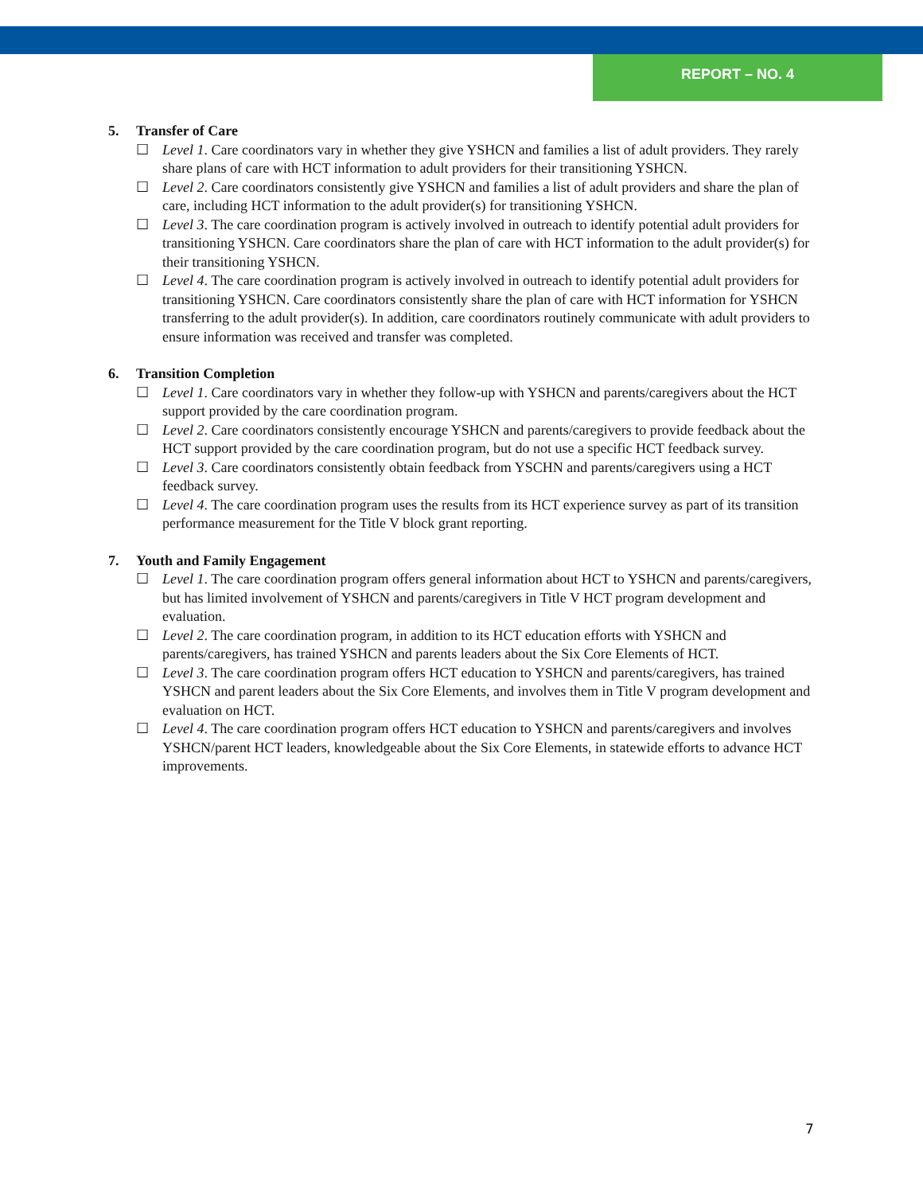REPORT – NO. 4
5. Transfer of Care
☐ Level 1. Care coordinators vary in whether they give YSHCN and families a list of adult providers. They rarely share plans of care with HCT information to adult providers for their transitioning YSHCN.
☐ Level 2. Care coordinators consistently give YSHCN and families a list of adult providers and share the plan of care, including HCT information to the adult provider(s) for transitioning YSHCN.
☐ Level 3. The care coordination program is actively involved in outreach to identify potential adult providers for transitioning YSHCN. Care coordinators share the plan of care with HCT information to the adult provider(s) for their transitioning YSHCN.
☐ Level 4. The care coordination program is actively involved in outreach to identify potential adult providers for transitioning YSHCN. Care coordinators consistently share the plan of care with HCT information for YSHCN transferring to the adult provider(s). In addition, care coordinators routinely communicate with adult providers to ensure information was received and transfer was completed.
6. Transition Completion
☐ Level 1. Care coordinators vary in whether they follow-up with YSHCN and parents/caregivers about the HCT support provided by the care coordination program.
☐ Level 2. Care coordinators consistently encourage YSHCN and parents/caregivers to provide feedback about the HCT support provided by the care coordination program, but do not use a specific HCT feedback survey.
☐ Level 3. Care coordinators consistently obtain feedback from YSCHN and parents/caregivers using a HCT feedback survey.
☐ Level 4. The care coordination program uses the results from its HCT experience survey as part of its transition performance measurement for the Title V block grant reporting.
7. Youth and Family Engagement
☐ Level 1. The care coordination program offers general information about HCT to YSHCN and parents/caregivers, but has limited involvement of YSHCN and parents/caregivers in Title V HCT program development and evaluation.
☐ Level 2. The care coordination program, in addition to its HCT education efforts with YSHCN and parents/caregivers, has trained YSHCN and parents leaders about the Six Core Elements of HCT.
☐ Level 3. The care coordination program offers HCT education to YSHCN and parents/caregivers, has trained YSHCN and parent leaders about the Six Core Elements, and involves them in Title V program development and evaluation on HCT.
☐ Level 4. The care coordination program offers HCT education to YSHCN and parents/caregivers and involves YSHCN/parent HCT leaders, knowledgeable about the Six Core Elements, in statewide efforts to advance HCT improvements.
7